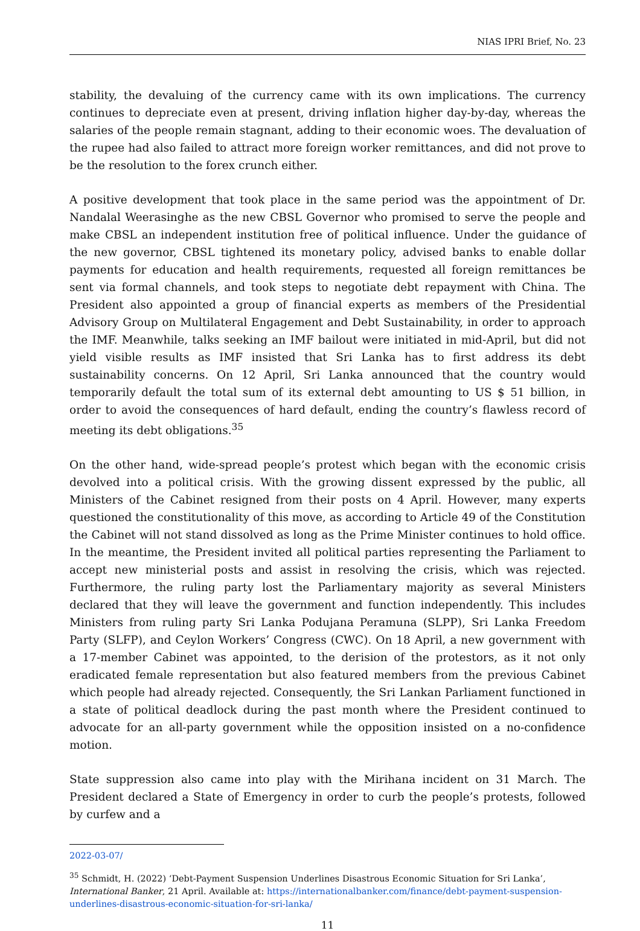NIAS IPRI Brief, No. 23
stability, the devaluing of the currency came with its own implications. The currency continues to depreciate even at present, driving inflation higher day-by-day, whereas the salaries of the people remain stagnant, adding to their economic woes. The devaluation of the rupee had also failed to attract more foreign worker remittances, and did not prove to be the resolution to the forex crunch either.
A positive development that took place in the same period was the appointment of Dr. Nandalal Weerasinghe as the new CBSL Governor who promised to serve the people and make CBSL an independent institution free of political influence. Under the guidance of the new governor, CBSL tightened its monetary policy, advised banks to enable dollar payments for education and health requirements, requested all foreign remittances be sent via formal channels, and took steps to negotiate debt repayment with China. The President also appointed a group of financial experts as members of the Presidential Advisory Group on Multilateral Engagement and Debt Sustainability, in order to approach the IMF. Meanwhile, talks seeking an IMF bailout were initiated in mid-April, but did not yield visible results as IMF insisted that Sri Lanka has to first address its debt sustainability concerns. On 12 April, Sri Lanka announced that the country would temporarily default the total sum of its external debt amounting to US $ 51 billion, in order to avoid the consequences of hard default, ending the country’s flawless record of meeting its debt obligations.<sup>35</sup>
On the other hand, wide-spread people’s protest which began with the economic crisis devolved into a political crisis. With the growing dissent expressed by the public, all Ministers of the Cabinet resigned from their posts on 4 April. However, many experts questioned the constitutionality of this move, as according to Article 49 of the Constitution the Cabinet will not stand dissolved as long as the Prime Minister continues to hold office. In the meantime, the President invited all political parties representing the Parliament to accept new ministerial posts and assist in resolving the crisis, which was rejected. Furthermore, the ruling party lost the Parliamentary majority as several Ministers declared that they will leave the government and function independently. This includes Ministers from ruling party Sri Lanka Podujana Peramuna (SLPP), Sri Lanka Freedom Party (SLFP), and Ceylon Workers’ Congress (CWC). On 18 April, a new government with a 17-member Cabinet was appointed, to the derision of the protestors, as it not only eradicated female representation but also featured members from the previous Cabinet which people had already rejected. Consequently, the Sri Lankan Parliament functioned in a state of political deadlock during the past month where the President continued to advocate for an all-party government while the opposition insisted on a no-confidence motion.
State suppression also came into play with the Mirihana incident on 31 March. The President declared a State of Emergency in order to curb the people’s protests, followed by curfew and a
2022-03-07/
<sup>35</sup> Schmidt, H. (2022) ‘Debt-Payment Suspension Underlines Disastrous Economic Situation for Sri Lanka’, International Banker, 21 April. Available at: https://internationalbanker.com/finance/debt-payment-suspension-underlines-disastrous-economic-situation-for-sri-lanka/
11